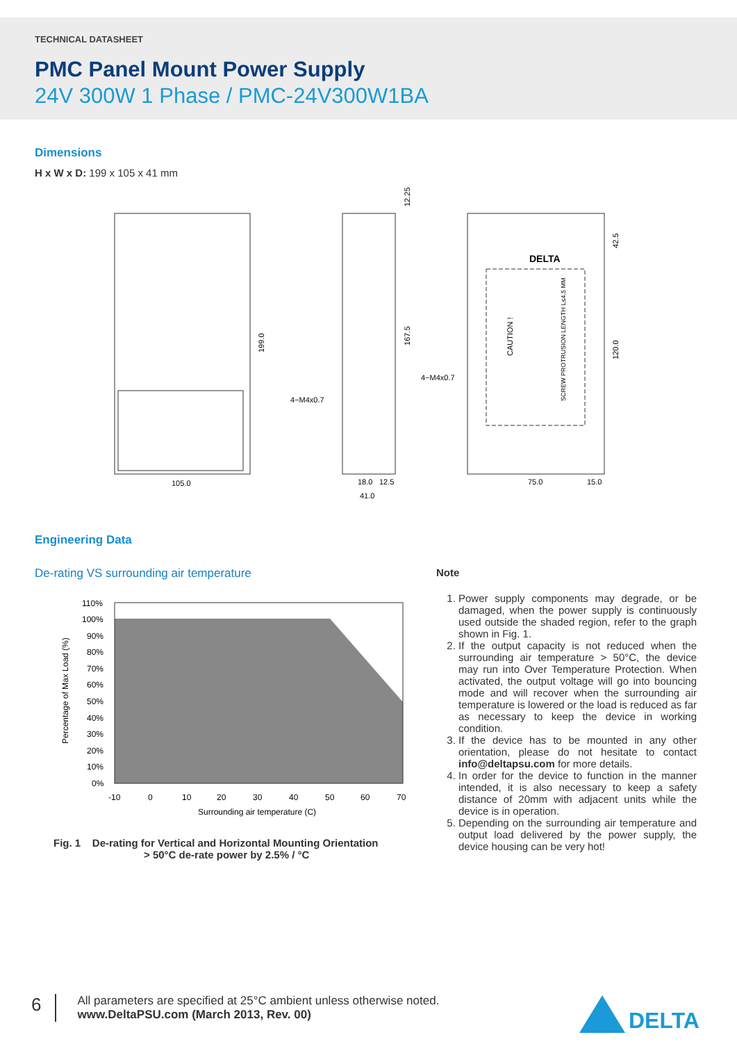TECHNICAL DATASHEET
PMC Panel Mount Power Supply
24V 300W 1 Phase / PMC-24V300W1BA
Dimensions
H x W x D: 199 x 105 x 41 mm
105.0
199.0
167.5
12.25
4−M4x0.7
4−M4x0.7
18.0
12.5
41.0
75.0
15.0
42.5
120.0
DELTA
CAUTION !
SCREW PROTRUSION LENGTH L≤4.5 MM
Engineering Data
De-rating VS surrounding air temperature
110%
100%
90%
80%
70%
60%
50%
40%
30%
20%
10%
0%
-10
0
10
20
30
40
50
60
70
Surrounding air temperature (C)
Percentage of Max Load (%)
Fig. 1 De-rating for Vertical and Horizontal Mounting Orientation
> 50°C de-rate power by 2.5% / °C
Note
1. Power supply components may degrade, or be damaged, when the power supply is continuously used outside the shaded region, refer to the graph shown in Fig. 1.
2. If the output capacity is not reduced when the surrounding air temperature > 50°C, the device may run into Over Temperature Protection. When activated, the output voltage will go into bouncing mode and will recover when the surrounding air temperature is lowered or the load is reduced as far as necessary to keep the device in working condition.
3. If the device has to be mounted in any other orientation, please do not hesitate to contact info@deltapsu.com for more details.
4. In order for the device to function in the manner intended, it is also necessary to keep a safety distance of 20mm with adjacent units while the device is in operation.
5. Depending on the surrounding air temperature and output load delivered by the power supply, the device housing can be very hot!
6
All parameters are specified at 25°C ambient unless otherwise noted.
www.DeltaPSU.com (March 2013, Rev. 00)
DELTA